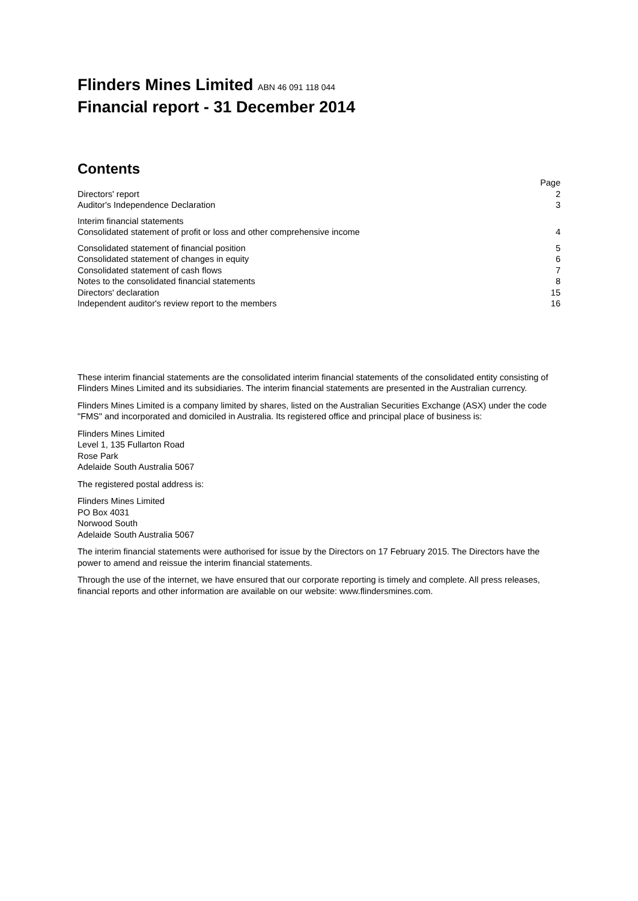Flinders Mines Limited ABN 46 091 118 044
Financial report - 31 December 2014
Contents
| | Page |
| Directors' report | 2 |
| Auditor's Independence Declaration | 3 |
| Interim financial statements | |
| Consolidated statement of profit or loss and other comprehensive income | 4 |
| Consolidated statement of financial position | 5 |
| Consolidated statement of changes in equity | 6 |
| Consolidated statement of cash flows | 7 |
| Notes to the consolidated financial statements | 8 |
| Directors' declaration | 15 |
| Independent auditor's review report to the members | 16 |
These interim financial statements are the consolidated interim financial statements of the consolidated entity consisting of Flinders Mines Limited and its subsidiaries. The interim financial statements are presented in the Australian currency.
Flinders Mines Limited is a company limited by shares, listed on the Australian Securities Exchange (ASX) under the code "FMS" and incorporated and domiciled in Australia. Its registered office and principal place of business is:
Flinders Mines Limited
Level 1, 135 Fullarton Road
Rose Park
Adelaide South Australia 5067
The registered postal address is:
Flinders Mines Limited
PO Box 4031
Norwood South
Adelaide South Australia 5067
The interim financial statements were authorised for issue by the Directors on 17 February 2015. The Directors have the power to amend and reissue the interim financial statements.
Through the use of the internet, we have ensured that our corporate reporting is timely and complete. All press releases, financial reports and other information are available on our website: www.flindersmines.com.